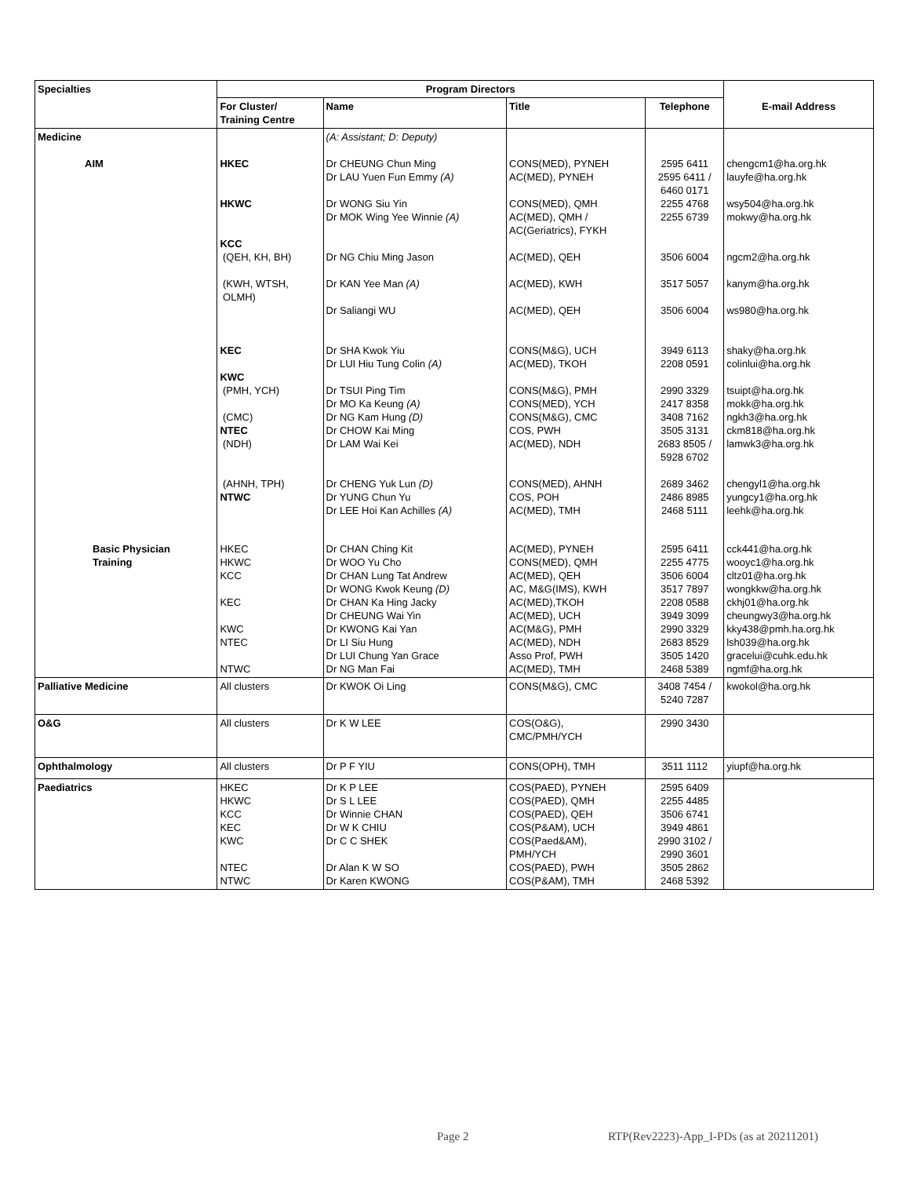| Specialties | Program Directors | | | | |
| --- | --- | --- | --- | --- | --- |
| | For Cluster/ Training Centre | Name | Title | Telephone | E-mail Address |
| Medicine AIM | HKEC HKWC KCC (QEH, KH, BH) (KWH, WTSH, OLMH) KEC KWC (PMH, YCH) (CMC) NTEC (NDH) (AHNH, TPH) NTWC | (A: Assistant; D: Deputy) Dr CHEUNG Chun Ming Dr LAU Yuen Fun Emmy (A) Dr WONG Siu Yin Dr MOK Wing Yee Winnie (A) Dr NG Chiu Ming Jason Dr KAN Yee Man (A) Dr Saliangi WU Dr SHA Kwok Yiu Dr LUI Hiu Tung Colin (A) Dr TSUI Ping Tim Dr MO Ka Keung (A) Dr NG Kam Hung (D) Dr CHOW Kai Ming Dr LAM Wai Kei Dr CHENG Yuk Lun (D) Dr YUNG Chun Yu Dr LEE Hoi Kan Achilles (A) | CONS(MED), PYNEH AC(MED), PYNEH CONS(MED), QMH AC(MED), QMH / AC(Geriatrics), FYKH AC(MED), QEH AC(MED), KWH AC(MED), QEH CONS(M&G), UCH AC(MED), TKOH CONS(M&G), PMH CONS(MED), YCH CONS(M&G), CMC COS, PWH AC(MED), NDH CONS(MED), AHNH COS, POH AC(MED), TMH | 2595 6411 2595 6411 / 6460 0171 2255 4768 2255 6739 3506 6004 3517 5057 3506 6004 3949 6113 2208 0591 2990 3329 2417 8358 3408 7162 3505 3131 2683 8505 / 5928 6702 2689 3462 2486 8985 2468 5111 | chengcm1@ha.org.hk lauyfe@ha.org.hk wsy504@ha.org.hk mokwy@ha.org.hk ngcm2@ha.org.hk kanym@ha.org.hk ws980@ha.org.hk shaky@ha.org.hk colinlui@ha.org.hk tsuipt@ha.org.hk mokk@ha.org.hk ngkh3@ha.org.hk ckm818@ha.org.hk lamwk3@ha.org.hk chengyl1@ha.org.hk yungcy1@ha.org.hk leehk@ha.org.hk |
| Basic Physician Training | HKEC HKWC KCC KEC KWC NTEC NTWC | Dr CHAN Ching Kit Dr WOO Yu Cho Dr CHAN Lung Tat Andrew Dr WONG Kwok Keung (D) Dr CHAN Ka Hing Jacky Dr CHEUNG Wai Yin Dr KWONG Kai Yan Dr LI Siu Hung Dr LUI Chung Yan Grace Dr NG Man Fai | AC(MED), PYNEH CONS(MED), QMH AC(MED), QEH AC, M&G(IMS), KWH AC(MED),TKOH AC(MED), UCH AC(M&G), PMH AC(MED), NDH Asso Prof, PWH AC(MED), TMH | 2595 6411 2255 4775 3506 6004 3517 7897 2208 0588 3949 3099 2990 3329 2683 8529 3505 1420 2468 5389 | cck441@ha.org.hk wooyc1@ha.org.hk cltz01@ha.org.hk wongkkw@ha.org.hk ckhj01@ha.org.hk cheungwy3@ha.org.hk kky438@pmh.ha.org.hk lsh039@ha.org.hk gracelui@cuhk.edu.hk ngmf@ha.org.hk |
| Palliative Medicine | All clusters | Dr KWOK Oi Ling | CONS(M&G), CMC | 3408 7454 / 5240 7287 | kwokol@ha.org.hk |
| O&G | All clusters | Dr K W LEE | COS(O&G), CMC/PMH/YCH | 2990 3430 | |
| Ophthalmology | All clusters | Dr P F YIU | CONS(OPH), TMH | 3511 1112 | yiupf@ha.org.hk |
| Paediatrics | HKEC HKWC KCC KEC KWC NTEC NTWC | Dr K P LEE Dr S L LEE Dr Winnie CHAN Dr W K CHIU Dr C C SHEK Dr Alan K W SO Dr Karen KWONG | COS(PAED), PYNEH COS(PAED), QMH COS(PAED), QEH COS(P&AM), UCH COS(Paed&AM), PMH/YCH COS(PAED), PWH COS(P&AM), TMH | 2595 6409 2255 4485 3506 6741 3949 4861 2990 3102 / 2990 3601 3505 2862 2468 5392 | |
Page 2 RTP(Rev2223)-App_I-PDs (as at 20211201)